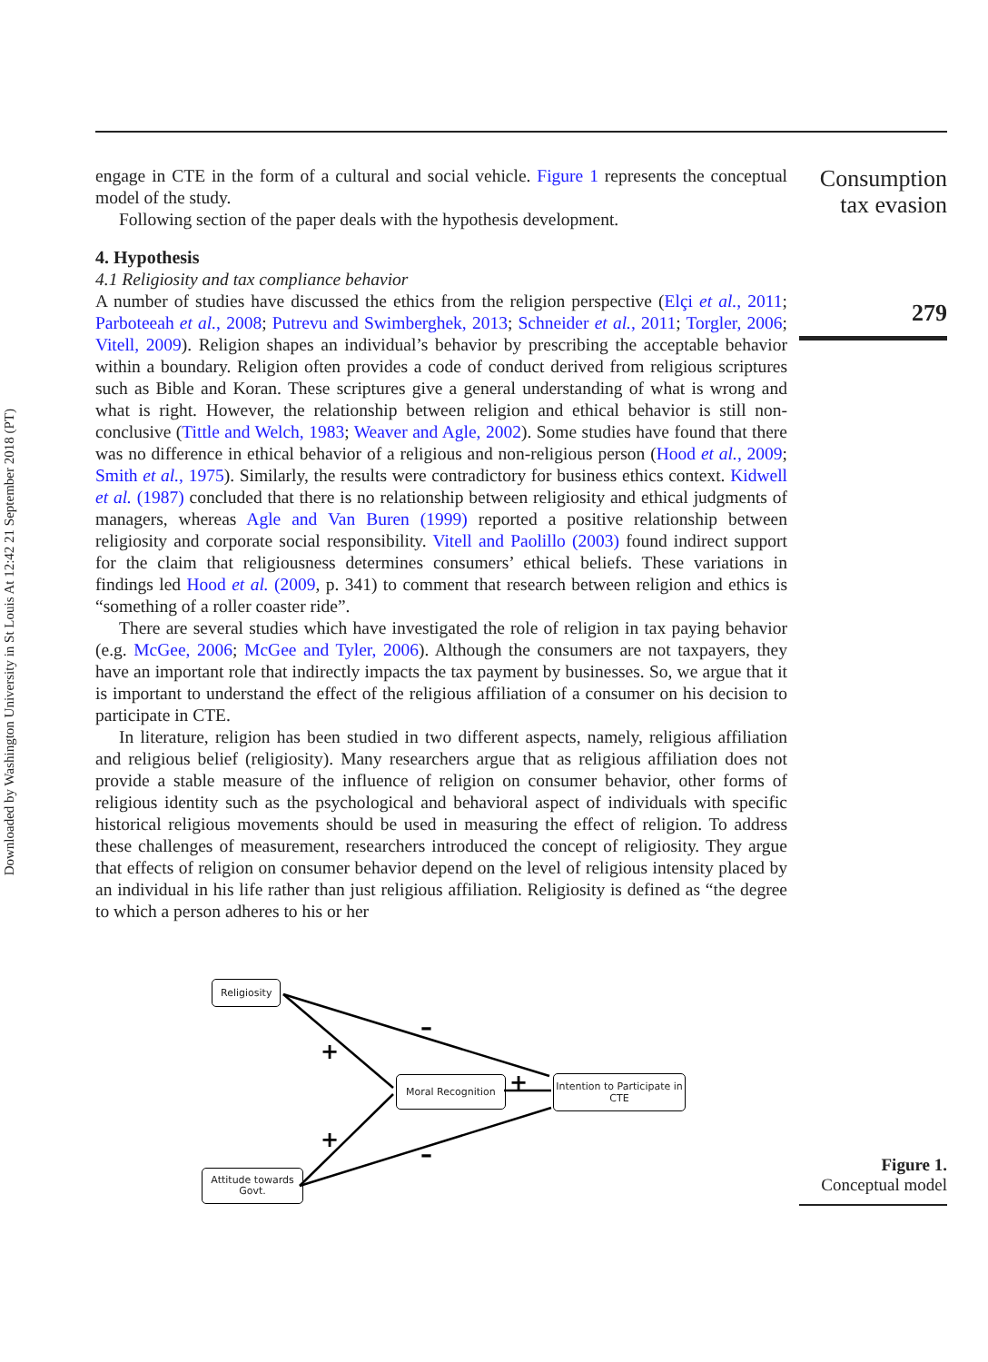Downloaded by Washington University in St Louis At 12:42 21 September 2018 (PT)
Consumption
tax evasion
279
engage in CTE in the form of a cultural and social vehicle. Figure 1 represents the conceptual model of the study.
Following section of the paper deals with the hypothesis development.
4. Hypothesis
4.1 Religiosity and tax compliance behavior
A number of studies have discussed the ethics from the religion perspective (Elçi et al., 2011; Parboteeah et al., 2008; Putrevu and Swimberghek, 2013; Schneider et al., 2011; Torgler, 2006; Vitell, 2009). Religion shapes an individual’s behavior by prescribing the acceptable behavior within a boundary. Religion often provides a code of conduct derived from religious scriptures such as Bible and Koran. These scriptures give a general understanding of what is wrong and what is right. However, the relationship between religion and ethical behavior is still non-conclusive (Tittle and Welch, 1983; Weaver and Agle, 2002). Some studies have found that there was no difference in ethical behavior of a religious and non-religious person (Hood et al., 2009; Smith et al., 1975). Similarly, the results were contradictory for business ethics context. Kidwell et al. (1987) concluded that there is no relationship between religiosity and ethical judgments of managers, whereas Agle and Van Buren (1999) reported a positive relationship between religiosity and corporate social responsibility. Vitell and Paolillo (2003) found indirect support for the claim that religiousness determines consumers’ ethical beliefs. These variations in findings led Hood et al. (2009, p. 341) to comment that research between religion and ethics is “something of a roller coaster ride”.
There are several studies which have investigated the role of religion in tax paying behavior (e.g. McGee, 2006; McGee and Tyler, 2006). Although the consumers are not taxpayers, they have an important role that indirectly impacts the tax payment by businesses. So, we argue that it is important to understand the effect of the religious affiliation of a consumer on his decision to participate in CTE.
In literature, religion has been studied in two different aspects, namely, religious affiliation and religious belief (religiosity). Many researchers argue that as religious affiliation does not provide a stable measure of the influence of religion on consumer behavior, other forms of religious identity such as the psychological and behavioral aspect of individuals with specific historical religious movements should be used in measuring the effect of religion. To address these challenges of measurement, researchers introduced the concept of religiosity. They argue that effects of religion on consumer behavior depend on the level of religious intensity placed by an individual in his life rather than just religious affiliation. Religiosity is defined as “the degree to which a person adheres to his or her
–
+
+
+
–
Religiosity
Moral Recognition
Intention to Participate in CTE
Attitude towards Govt.
Figure 1.
Conceptual model